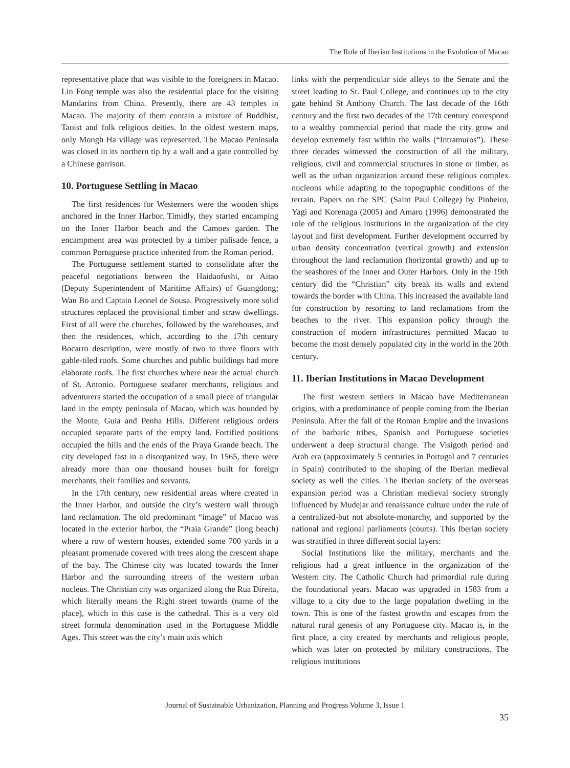The Role of Iberian Institutions in the Evolution of Macao
representative place that was visible to the foreigners in Macao. Lin Fong temple was also the residential place for the visiting Mandarins from China. Presently, there are 43 temples in Macao. The majority of them contain a mixture of Buddhist, Taoist and folk religious deities. In the oldest western maps, only Mongh Ha village was represented. The Macao Peninsula was closed in its northern tip by a wall and a gate controlled by a Chinese garrison.
10. Portuguese Settling in Macao
The first residences for Westerners were the wooden ships anchored in the Inner Harbor. Timidly, they started encamping on the Inner Harbor beach and the Camoes garden. The encampment area was protected by a timber palisade fence, a common Portuguese practice inherited from the Roman period.
The Portuguese settlement started to consolidate after the peaceful negotiations between the Haidaofushi, or Aitao (Deputy Superintendent of Maritime Affairs) of Guangdong; Wan Bo and Captain Leonel de Sousa. Progressively more solid structures replaced the provisional timber and straw dwellings. First of all were the churches, followed by the warehouses, and then the residences, which, according to the 17th century Bocarro description, were mostly of two to three floors with gable-tiled roofs. Some churches and public buildings had more elaborate roofs. The first churches where near the actual church of St. Antonio. Portuguese seafarer merchants, religious and adventurers started the occupation of a small piece of triangular land in the empty peninsula of Macao, which was bounded by the Monte, Guia and Penha Hills. Different religious orders occupied separate parts of the empty land. Fortified positions occupied the hills and the ends of the Praya Grande beach. The city developed fast in a disorganized way. In 1565, there were already more than one thousand houses built for foreign merchants, their families and servants.
In the 17th century, new residential areas where created in the Inner Harbor, and outside the city’s western wall through land reclamation. The old predominant “image” of Macao was located in the exterior harbor, the “Praia Grande” (long beach) where a row of western houses, extended some 700 yards in a pleasant promenade covered with trees along the crescent shape of the bay. The Chinese city was located towards the Inner Harbor and the surrounding streets of the western urban nucleus. The Christian city was organized along the Rua Direita, which literally means the Right street towards (name of the place), which in this case is the cathedral. This is a very old street formula denomination used in the Portuguese Middle Ages. This street was the city’s main axis which
links with the perpendicular side alleys to the Senate and the street leading to St. Paul College, and continues up to the city gate behind St Anthony Church. The last decade of the 16th century and the first two decades of the 17th century correspond to a wealthy commercial period that made the city grow and develop extremely fast within the walls (“Intramuros”). These three decades witnessed the construction of all the military, religious, civil and commercial structures in stone or timber, as well as the urban organization around these religious complex nucleons while adapting to the topographic conditions of the terrain. Papers on the SPC (Saint Paul College) by Pinheiro, Yagi and Korenaga (2005) and Amaro (1996) demonstrated the role of the religious institutions in the organization of the city layout and first development. Further development occurred by urban density concentration (vertical growth) and extension throughout the land reclamation (horizontal growth) and up to the seashores of the Inner and Outer Harbors. Only in the 19th century did the “Christian” city break its walls and extend towards the border with China. This increased the available land for construction by resorting to land reclamations from the beaches to the river. This expansion policy through the construction of modern infrastructures permitted Macao to become the most densely populated city in the world in the 20th century.
11. Iberian Institutions in Macao Development
The first western settlers in Macao have Mediterranean origins, with a predominance of people coming from the Iberian Peninsula. After the fall of the Roman Empire and the invasions of the barbaric tribes, Spanish and Portuguese societies underwent a deep structural change. The Visigoth period and Arab era (approximately 5 centuries in Portugal and 7 centuries in Spain) contributed to the shaping of the Iberian medieval society as well the cities. The Iberian society of the overseas expansion period was a Christian medieval society strongly influenced by Mudejar and renaissance culture under the rule of a centralized-but not absolute-monarchy, and supported by the national and regional parliaments (courts). This Iberian society was stratified in three different social layers:
Social Institutions like the military, merchants and the religious had a great influence in the organization of the Western city. The Catholic Church had primordial rule during the foundational years. Macao was upgraded in 1583 from a village to a city due to the large population dwelling in the town. This is one of the fastest growths and escapes from the natural rural genesis of any Portuguese city. Macao is, in the first place, a city created by merchants and religious people, which was later on protected by military constructions. The religious institutions
Journal of Sustainable Urbanization, Planning and Progress Volume 3, Issue 1
35